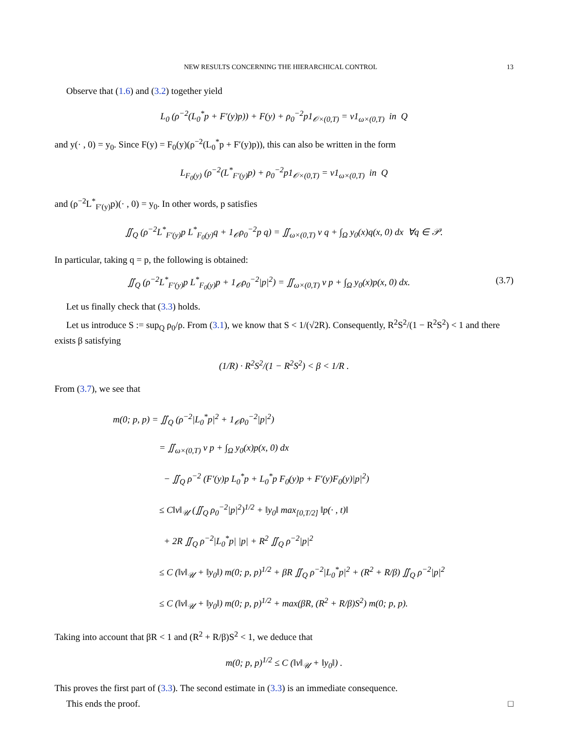NEW RESULTS CONCERNING THE HIERARCHICAL CONTROL 13
Observe that (1.6) and (3.2) together yield
L<sub>0</sub> (ρ<sup>−2</sup>(L<sub>0</sub><sup>*</sup>p + F′(y)p)) + F(y) + ρ<sub>0</sub><sup>−2</sup>p1<sub>𝒪×(0,T)</sub> = v1<sub>ω×(0,T)</sub> in Q
and y(· , 0) = y<sub>0</sub>. Since F(y) = F<sub>0</sub>(y)(ρ<sup>−2</sup>(L<sub>0</sub><sup>*</sup>p + F′(y)p)), this can also be written in the form
L<sub>F<sub>0</sub>(y)</sub> (ρ<sup>−2</sup>(L<sup>*</sup><sub>F′(y)</sub>p) + ρ<sub>0</sub><sup>−2</sup>p1<sub>𝒪×(0,T)</sub> = v1<sub>ω×(0,T)</sub> in Q
and (ρ<sup>−2</sup>L<sup>*</sup><sub>F′(y)</sub>p)(· , 0) = y<sub>0</sub>. In other words, p satisfies
∬<sub>Q</sub> (ρ<sup>−2</sup>L<sup>*</sup><sub>F′(y)</sub>p L<sup>*</sup><sub>F<sub>0</sub>(y)</sub>q + 1<sub>𝒪</sub>ρ<sub>0</sub><sup>−2</sup>p q) = ∬<sub>ω×(0,T)</sub> v q + ∫<sub>Ω</sub> y<sub>0</sub>(x)q(x, 0) dx ∀q ∈ 𝒫.
In particular, taking q = p, the following is obtained:
∬<sub>Q</sub> (ρ<sup>−2</sup>L<sup>*</sup><sub>F′(y)</sub>p L<sup>*</sup><sub>F<sub>0</sub>(y)</sub>p + 1<sub>𝒪</sub>ρ<sub>0</sub><sup>−2</sup>|p|<sup>2</sup>) = ∬<sub>ω×(0,T)</sub> v p + ∫<sub>Ω</sub> y<sub>0</sub>(x)p(x, 0) dx. (3.7)
Let us finally check that (3.3) holds.
Let us introduce S := sup<sub>Q</sub> ρ<sub>0</sub>/ρ. From (3.1), we know that S < 1/(√2R). Consequently, R<sup>2</sup>S<sup>2</sup>/(1 − R<sup>2</sup>S<sup>2</sup>) < 1 and there exists β satisfying
(1/R) · R<sup>2</sup>S<sup>2</sup>/(1 − R<sup>2</sup>S<sup>2</sup>) < β < 1/R .
From (3.7), we see that
m(0; p, p) = ∬<sub>Q</sub> (ρ<sup>−2</sup>|L<sub>0</sub><sup>*</sup>p|<sup>2</sup> + 1<sub>𝒪</sub>ρ<sub>0</sub><sup>−2</sup>|p|<sup>2</sup>)
= ∬<sub>ω×(0,T)</sub> v p + ∫<sub>Ω</sub> y<sub>0</sub>(x)p(x, 0) dx
− ∬<sub>Q</sub> ρ<sup>−2</sup> (F′(y)p L<sub>0</sub><sup>*</sup>p + L<sub>0</sub><sup>*</sup>p F<sub>0</sub>(y)p + F′(y)F<sub>0</sub>(y)|p|<sup>2</sup>)
≤ C‖v‖<sub>𝒰</sub> (∬<sub>Q</sub> ρ<sub>0</sub><sup>−2</sup>|p|<sup>2</sup>)<sup>1/2</sup> + ‖y<sub>0</sub>‖ max<sub>[0,T/2]</sub> ‖p(· , t)‖
+ 2R ∬<sub>Q</sub> ρ<sup>−2</sup>|L<sub>0</sub><sup>*</sup>p| |p| + R<sup>2</sup> ∬<sub>Q</sub> ρ<sup>−2</sup>|p|<sup>2</sup>
≤ C (‖v‖<sub>𝒰</sub> + ‖y<sub>0</sub>‖) m(0; p, p)<sup>1/2</sup> + βR ∬<sub>Q</sub> ρ<sup>−2</sup>|L<sub>0</sub><sup>*</sup>p|<sup>2</sup> + (R<sup>2</sup> + R/β) ∬<sub>Q</sub> ρ<sup>−2</sup>|p|<sup>2</sup>
≤ C (‖v‖<sub>𝒰</sub> + ‖y<sub>0</sub>‖) m(0; p, p)<sup>1/2</sup> + max(βR, (R<sup>2</sup> + R/β)S<sup>2</sup>) m(0; p, p).
Taking into account that βR < 1 and (R<sup>2</sup> + R/β)S<sup>2</sup> < 1, we deduce that
m(0; p, p)<sup>1/2</sup> ≤ C (‖v‖<sub>𝒰</sub> + ‖y<sub>0</sub>‖) .
This proves the first part of (3.3). The second estimate in (3.3) is an immediate consequence.
This ends the proof. □